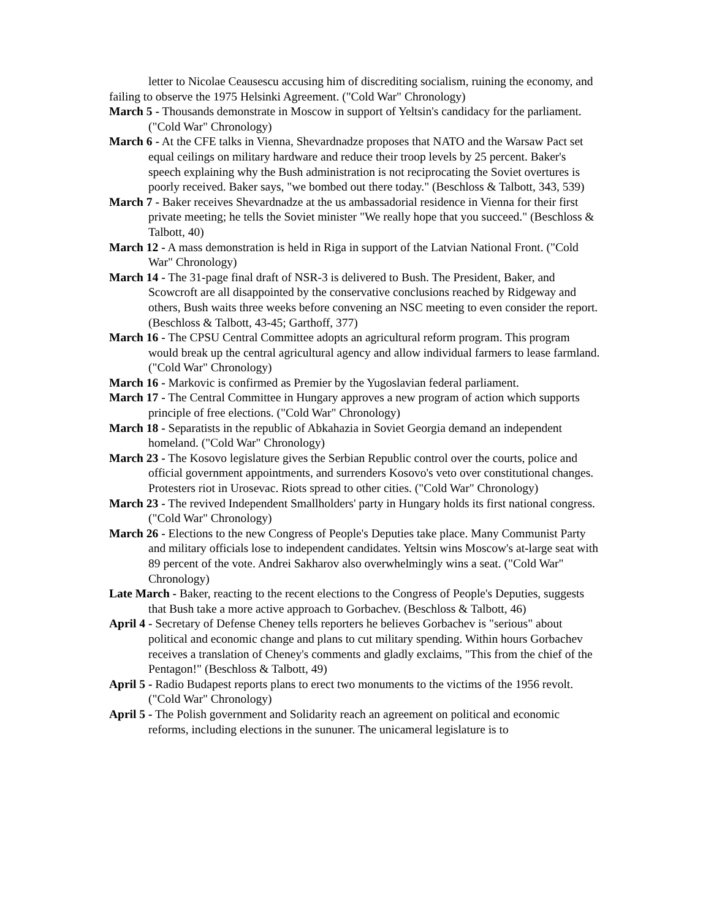letter to Nicolae Ceausescu accusing him of discrediting socialism, ruining the economy, and failing to observe the 1975 Helsinki Agreement. ("Cold War" Chronology)
March 5 - Thousands demonstrate in Moscow in support of Yeltsin's candidacy for the parliament. ("Cold War" Chronology)
March 6 - At the CFE talks in Vienna, Shevardnadze proposes that NATO and the Warsaw Pact set equal ceilings on military hardware and reduce their troop levels by 25 percent. Baker's speech explaining why the Bush administration is not reciprocating the Soviet overtures is poorly received. Baker says, "we bombed out there today." (Beschloss & Talbott, 343, 539)
March 7 - Baker receives Shevardnadze at the us ambassadorial residence in Vienna for their first private meeting; he tells the Soviet minister "We really hope that you succeed." (Beschloss & Talbott, 40)
March 12 - A mass demonstration is held in Riga in support of the Latvian National Front. ("Cold War" Chronology)
March 14 - The 31-page final draft of NSR-3 is delivered to Bush. The President, Baker, and Scowcroft are all disappointed by the conservative conclusions reached by Ridgeway and others, Bush waits three weeks before convening an NSC meeting to even consider the report. (Beschloss & Talbott, 43-45; Garthoff, 377)
March 16 - The CPSU Central Committee adopts an agricultural reform program. This program would break up the central agricultural agency and allow individual farmers to lease farmland. ("Cold War" Chronology)
March 16 - Markovic is confirmed as Premier by the Yugoslavian federal parliament.
March 17 - The Central Committee in Hungary approves a new program of action which supports principle of free elections. ("Cold War" Chronology)
March 18 - Separatists in the republic of Abkahazia in Soviet Georgia demand an independent homeland. ("Cold War" Chronology)
March 23 - The Kosovo legislature gives the Serbian Republic control over the courts, police and official government appointments, and surrenders Kosovo's veto over constitutional changes. Protesters riot in Urosevac. Riots spread to other cities. ("Cold War" Chronology)
March 23 - The revived Independent Smallholders' party in Hungary holds its first national congress. ("Cold War" Chronology)
March 26 - Elections to the new Congress of People's Deputies take place. Many Communist Party and military officials lose to independent candidates. Yeltsin wins Moscow's at-large seat with 89 percent of the vote. Andrei Sakharov also overwhelmingly wins a seat. ("Cold War" Chronology)
Late March - Baker, reacting to the recent elections to the Congress of People's Deputies, suggests that Bush take a more active approach to Gorbachev. (Beschloss & Talbott, 46)
April 4 - Secretary of Defense Cheney tells reporters he believes Gorbachev is "serious" about political and economic change and plans to cut military spending. Within hours Gorbachev receives a translation of Cheney's comments and gladly exclaims, "This from the chief of the Pentagon!" (Beschloss & Talbott, 49)
April 5 - Radio Budapest reports plans to erect two monuments to the victims of the 1956 revolt. ("Cold War" Chronology)
April 5 - The Polish government and Solidarity reach an agreement on political and economic reforms, including elections in the sununer. The unicameral legislature is to